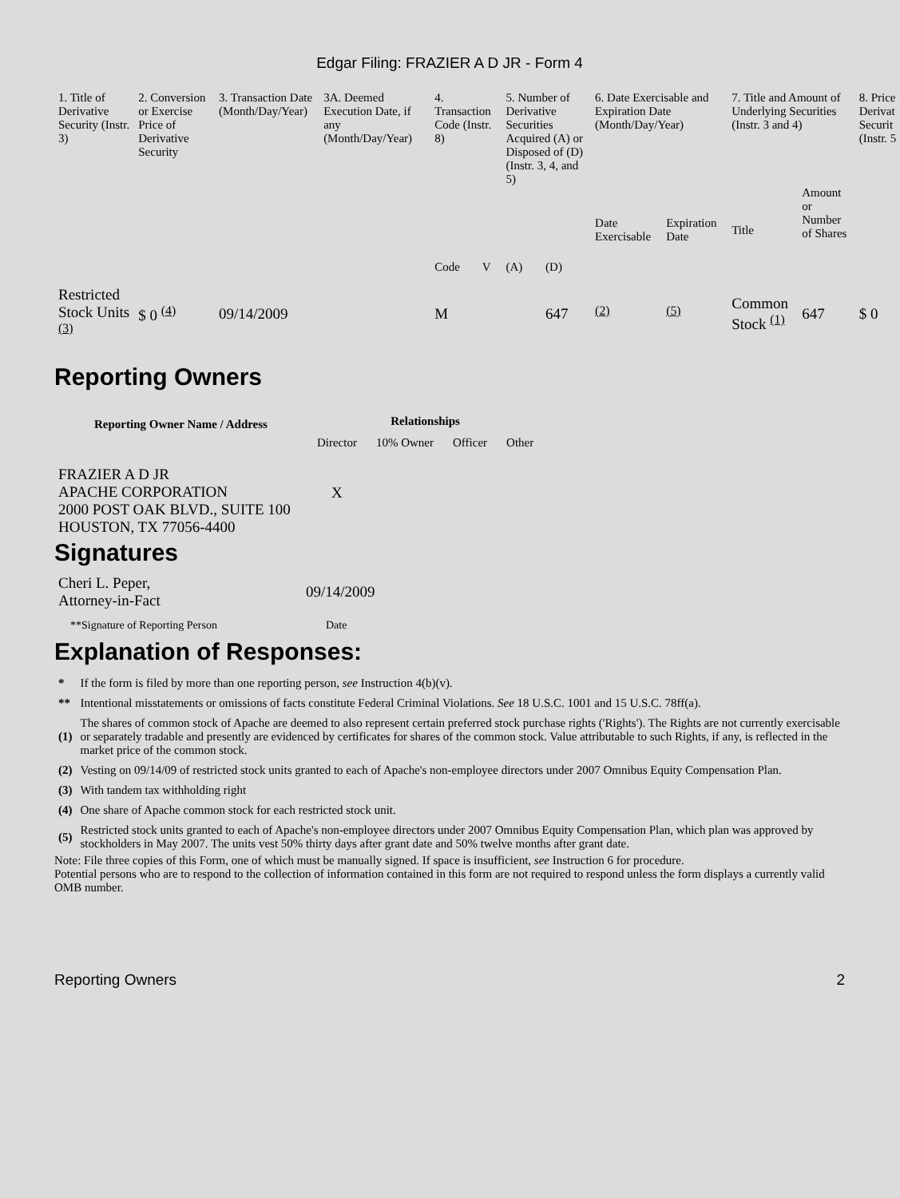Edgar Filing: FRAZIER A D JR - Form 4
| 1. Title of Derivative Security (Instr. 3) | 2. Conversion or Exercise Price of Derivative Security | 3. Transaction Date (Month/Day/Year) | 3A. Deemed Execution Date, if any (Month/Day/Year) | 4. Transaction Code (Instr. 8) | | 5. Number of Derivative Securities Acquired (A) or Disposed of (D) (Instr. 3, 4, and 5) | | 6. Date Exercisable and Expiration Date (Month/Day/Year) | | 7. Title and Amount of Underlying Securities (Instr. 3 and 4) | | 8. Price Derivat Securit (Instr. 5 |
| --- | --- | --- | --- | --- | --- | --- | --- | --- | --- | --- | --- | --- |
| | | | | Code | V | (A) | (D) | Date Exercisable | Expiration Date | Title | Amount or Number of Shares | |
| Restricted Stock Units <sup>(3)</sup> | $ 0 <sup>(4)</sup> | 09/14/2009 | | M | | | 647 | <sup>(2)</sup> | <sup>(5)</sup> | Common Stock <sup>(1)</sup> | 647 | $ 0 |
Reporting Owners
| Reporting Owner Name / Address | Relationships | | | |
| --- | --- | --- | --- | --- |
| | Director | 10% Owner | Officer | Other |
| FRAZIER A D JR APACHE CORPORATION 2000 POST OAK BLVD., SUITE 100 HOUSTON, TX 77056-4400 | X | | | |
Signatures
| Cheri L. Peper, Attorney-in-Fact | 09/14/2009 |
| **Signature of Reporting Person | Date |
Explanation of Responses:
| * | If the form is filed by more than one reporting person, see Instruction 4(b)(v). |
| ** | Intentional misstatements or omissions of facts constitute Federal Criminal Violations. See 18 U.S.C. 1001 and 15 U.S.C. 78ff(a). |
| (1) | The shares of common stock of Apache are deemed to also represent certain preferred stock purchase rights ('Rights'). The Rights are not currently exercisable or separately tradable and presently are evidenced by certificates for shares of the common stock. Value attributable to such Rights, if any, is reflected in the market price of the common stock. |
| (2) | Vesting on 09/14/09 of restricted stock units granted to each of Apache's non-employee directors under 2007 Omnibus Equity Compensation Plan. |
| (3) | With tandem tax withholding right |
| (4) | One share of Apache common stock for each restricted stock unit. |
| (5) | Restricted stock units granted to each of Apache's non-employee directors under 2007 Omnibus Equity Compensation Plan, which plan was approved by stockholders in May 2007. The units vest 50% thirty days after grant date and 50% twelve months after grant date. |
Note: File three copies of this Form, one of which must be manually signed. If space is insufficient, see Instruction 6 for procedure.
Potential persons who are to respond to the collection of information contained in this form are not required to respond unless the form displays a currently valid OMB number.
Reporting Owners 2